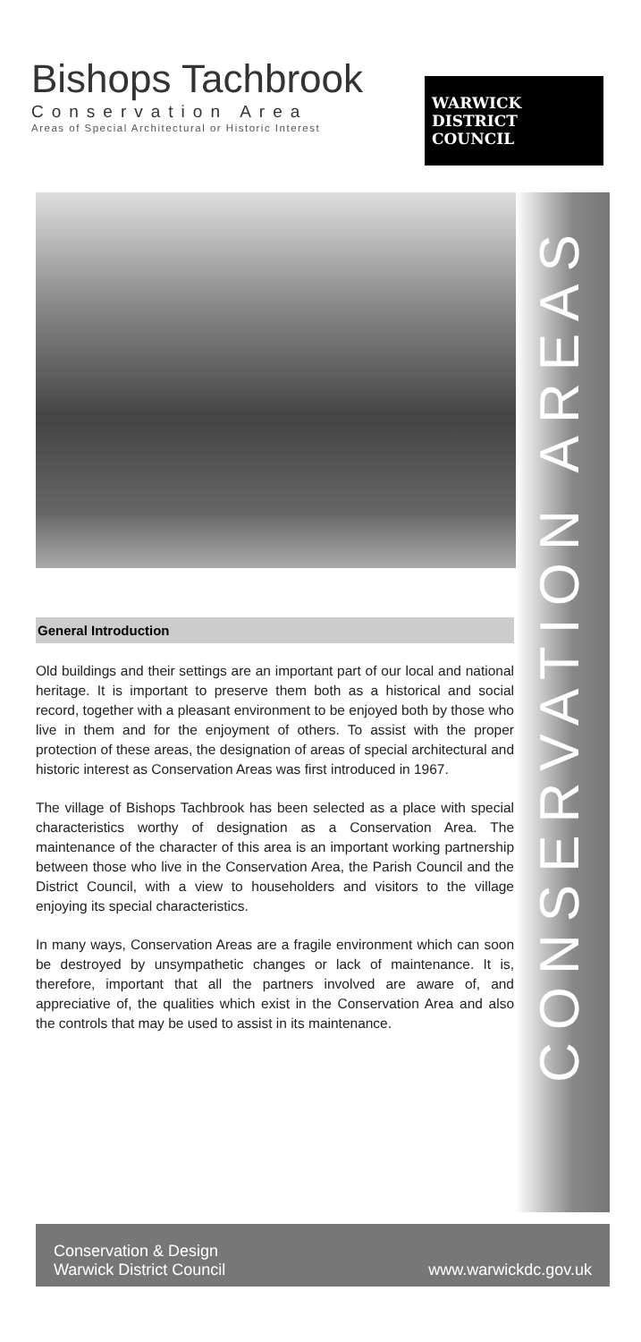Bishops Tachbrook
Conservation Area
Areas of Special Architectural or Historic Interest
WARWICK
DISTRICT
COUNCIL
CONSERVATION AREAS
General Introduction
Old buildings and their settings are an important part of our local and national heritage. It is important to preserve them both as a historical and social record, together with a pleasant environment to be enjoyed both by those who live in them and for the enjoyment of others. To assist with the proper protection of these areas, the designation of areas of special architectural and historic interest as Conservation Areas was first introduced in 1967.
The village of Bishops Tachbrook has been selected as a place with special characteristics worthy of designation as a Conservation Area. The maintenance of the character of this area is an important working partnership between those who live in the Conservation Area, the Parish Council and the District Council, with a view to householders and visitors to the village enjoying its special characteristics.
In many ways, Conservation Areas are a fragile environment which can soon be destroyed by unsympathetic changes or lack of maintenance. It is, therefore, important that all the partners involved are aware of, and appreciative of, the qualities which exist in the Conservation Area and also the controls that may be used to assist in its maintenance.
Conservation & Design
Warwick District Council
www.warwickdc.gov.uk